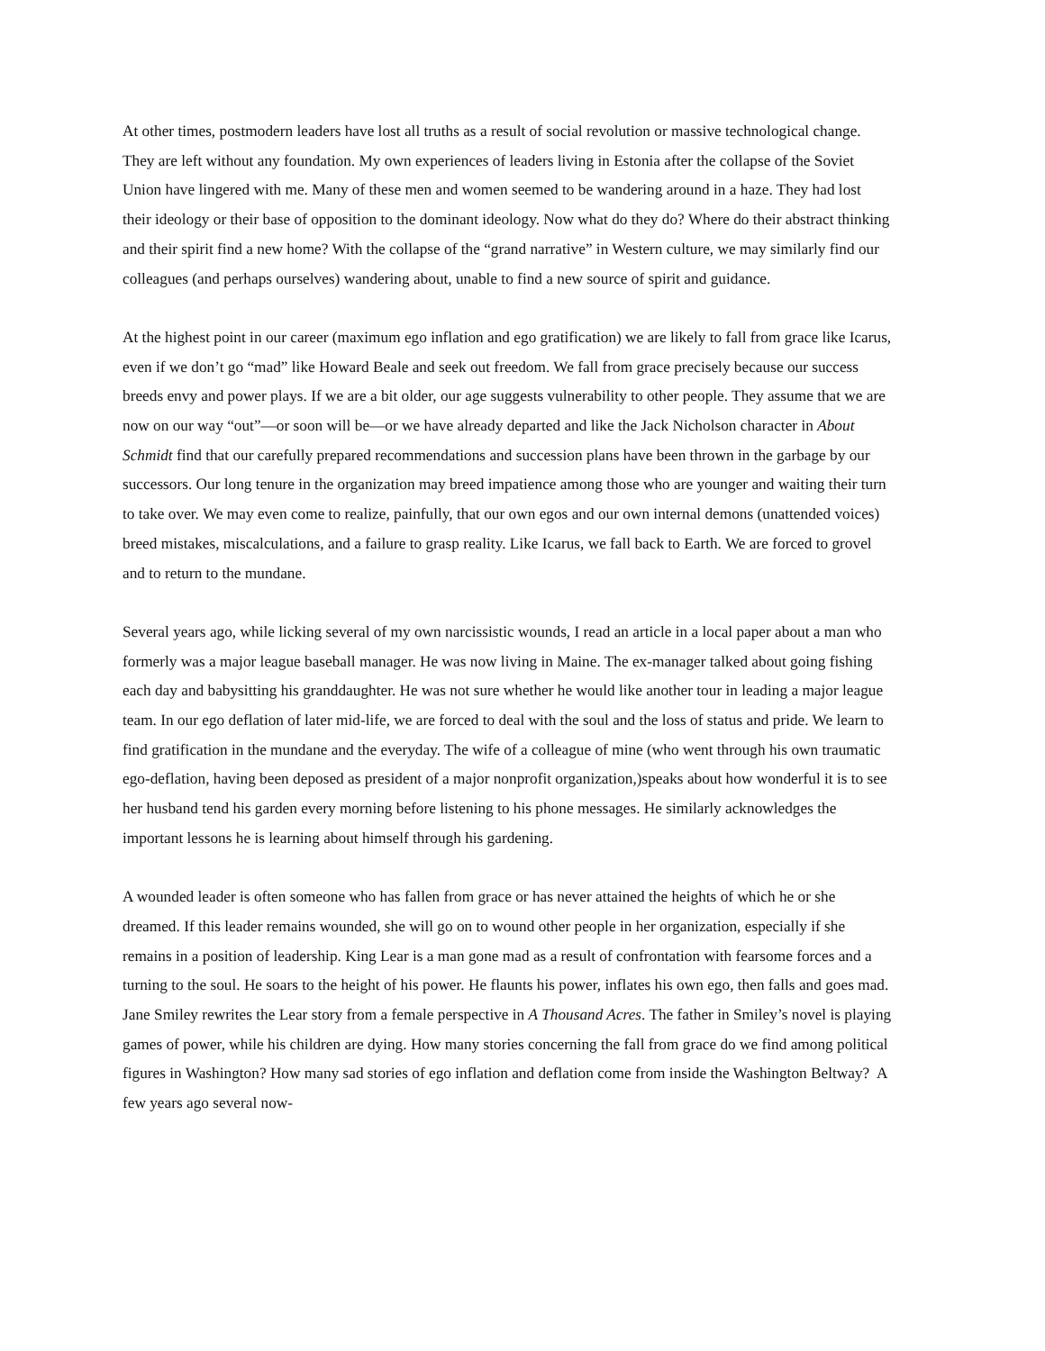At other times, postmodern leaders have lost all truths as a result of social revolution or massive technological change. They are left without any foundation. My own experiences of leaders living in Estonia after the collapse of the Soviet Union have lingered with me. Many of these men and women seemed to be wandering around in a haze. They had lost their ideology or their base of opposition to the dominant ideology. Now what do they do? Where do their abstract thinking and their spirit find a new home? With the collapse of the “grand narrative” in Western culture, we may similarly find our colleagues (and perhaps ourselves) wandering about, unable to find a new source of spirit and guidance.
At the highest point in our career (maximum ego inflation and ego gratification) we are likely to fall from grace like Icarus, even if we don’t go “mad” like Howard Beale and seek out freedom. We fall from grace precisely because our success breeds envy and power plays. If we are a bit older, our age suggests vulnerability to other people. They assume that we are now on our way “out”—or soon will be—or we have already departed and like the Jack Nicholson character in About Schmidt find that our carefully prepared recommendations and succession plans have been thrown in the garbage by our successors. Our long tenure in the organization may breed impatience among those who are younger and waiting their turn to take over. We may even come to realize, painfully, that our own egos and our own internal demons (unattended voices) breed mistakes, miscalculations, and a failure to grasp reality. Like Icarus, we fall back to Earth. We are forced to grovel and to return to the mundane.
Several years ago, while licking several of my own narcissistic wounds, I read an article in a local paper about a man who formerly was a major league baseball manager. He was now living in Maine. The ex-manager talked about going fishing each day and babysitting his granddaughter. He was not sure whether he would like another tour in leading a major league team. In our ego deflation of later mid-life, we are forced to deal with the soul and the loss of status and pride. We learn to find gratification in the mundane and the everyday. The wife of a colleague of mine (who went through his own traumatic ego-deflation, having been deposed as president of a major nonprofit organization,)speaks about how wonderful it is to see her husband tend his garden every morning before listening to his phone messages. He similarly acknowledges the important lessons he is learning about himself through his gardening.
A wounded leader is often someone who has fallen from grace or has never attained the heights of which he or she dreamed. If this leader remains wounded, she will go on to wound other people in her organization, especially if she remains in a position of leadership. King Lear is a man gone mad as a result of confrontation with fearsome forces and a turning to the soul. He soars to the height of his power. He flaunts his power, inflates his own ego, then falls and goes mad. Jane Smiley rewrites the Lear story from a female perspective in A Thousand Acres. The father in Smiley’s novel is playing games of power, while his children are dying. How many stories concerning the fall from grace do we find among political figures in Washington? How many sad stories of ego inflation and deflation come from inside the Washington Beltway? A few years ago several now-